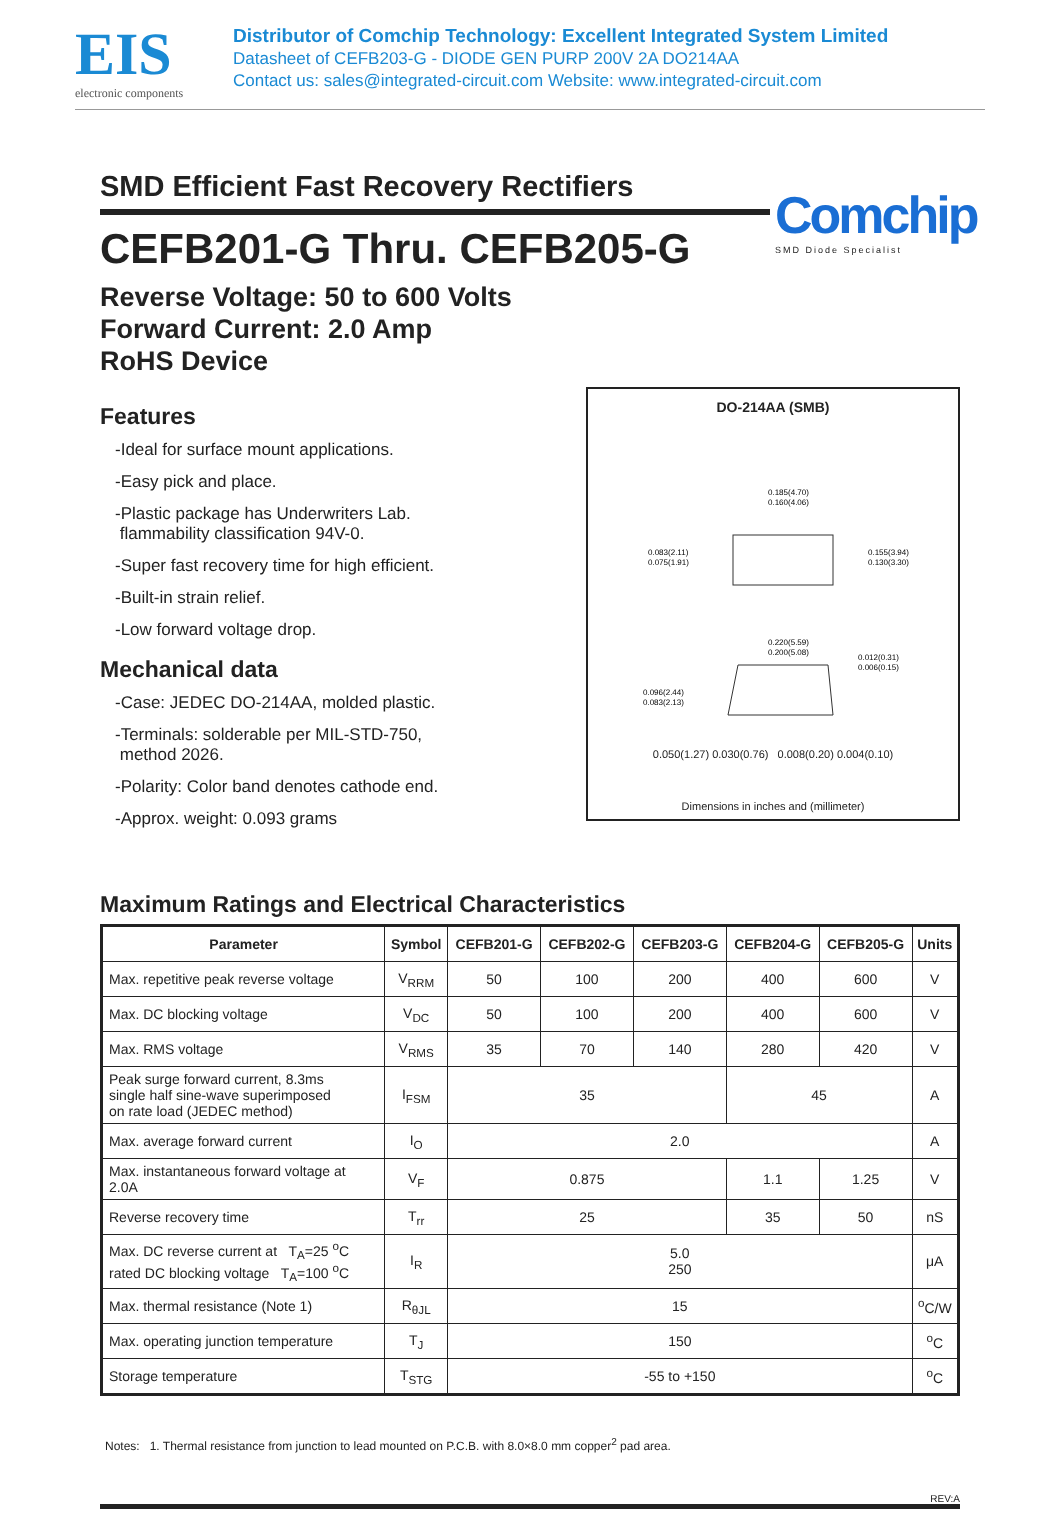EIS
electronic components
Distributor of Comchip Technology: Excellent Integrated System Limited
Datasheet of CEFB203-G - DIODE GEN PURP 200V 2A DO214AA
Contact us: sales@integrated-circuit.com Website: www.integrated-circuit.com
Comchip
SMD Diode Specialist
SMD Efficient Fast Recovery Rectifiers
CEFB201-G Thru. CEFB205-G
Reverse Voltage: 50 to 600 Volts
Forward Current: 2.0 Amp
RoHS Device
Features
-Ideal for surface mount applications.
-Easy pick and place.
-Plastic package has Underwriters Lab.
flammability classification 94V-0.
-Super fast recovery time for high efficient.
-Built-in strain relief.
-Low forward voltage drop.
Mechanical data
-Case: JEDEC DO-214AA, molded plastic.
-Terminals: solderable per MIL-STD-750,
method 2026.
-Polarity: Color band denotes cathode end.
-Approx. weight: 0.093 grams
DO-214AA (SMB)
0.185(4.70)
0.160(4.06)
0.083(2.11)
0.075(1.91)
0.155(3.94)
0.130(3.30)
0.220(5.59)
0.200(5.08)
0.012(0.31)
0.006(0.15)
0.096(2.44)
0.083(2.13)
0.050(1.27) 0.030(0.76) 0.008(0.20) 0.004(0.10)
Dimensions in inches and (millimeter)
Maximum Ratings and Electrical Characteristics
| Parameter | Symbol | CEFB201-G | CEFB202-G | CEFB203-G | CEFB204-G | CEFB205-G | Units |
| --- | --- | --- | --- | --- | --- | --- | --- |
| Max. repetitive peak reverse voltage | V<sub>RRM</sub> | 50 | 100 | 200 | 400 | 600 | V |
| Max. DC blocking voltage | V<sub>DC</sub> | 50 | 100 | 200 | 400 | 600 | V |
| Max. RMS voltage | V<sub>RMS</sub> | 35 | 70 | 140 | 280 | 420 | V |
| Peak surge forward current, 8.3ms single half sine-wave superimposed on rate load (JEDEC method) | I<sub>FSM</sub> | 35 | | | 45 | | A |
| Max. average forward current | I<sub>O</sub> | 2.0 | | | | | A |
| Max. instantaneous forward voltage at 2.0A | V<sub>F</sub> | 0.875 | | | 1.1 | 1.25 | V |
| Reverse recovery time | T<sub>rr</sub> | 25 | | | 35 | 50 | nS |
| Max. DC reverse current at T<sub>A</sub>=25 <sup>o</sup>C rated DC blocking voltage T<sub>A</sub>=100 <sup>o</sup>C | I<sub>R</sub> | 5.0 250 | | | | | μA |
| Max. thermal resistance (Note 1) | R<sub>θJL</sub> | 15 | | | | | <sup>o</sup> C/W |
| Max. operating junction temperature | T<sub>J</sub> | 150 | | | | | <sup>o</sup> C |
| Storage temperature | T<sub>STG</sub> | -55 to +150 | | | | | <sup>o</sup> C |
Notes: 1. Thermal resistance from junction to lead mounted on P.C.B. with 8.0×8.0 mm copper<sup>2</sup> pad area.
REV:A